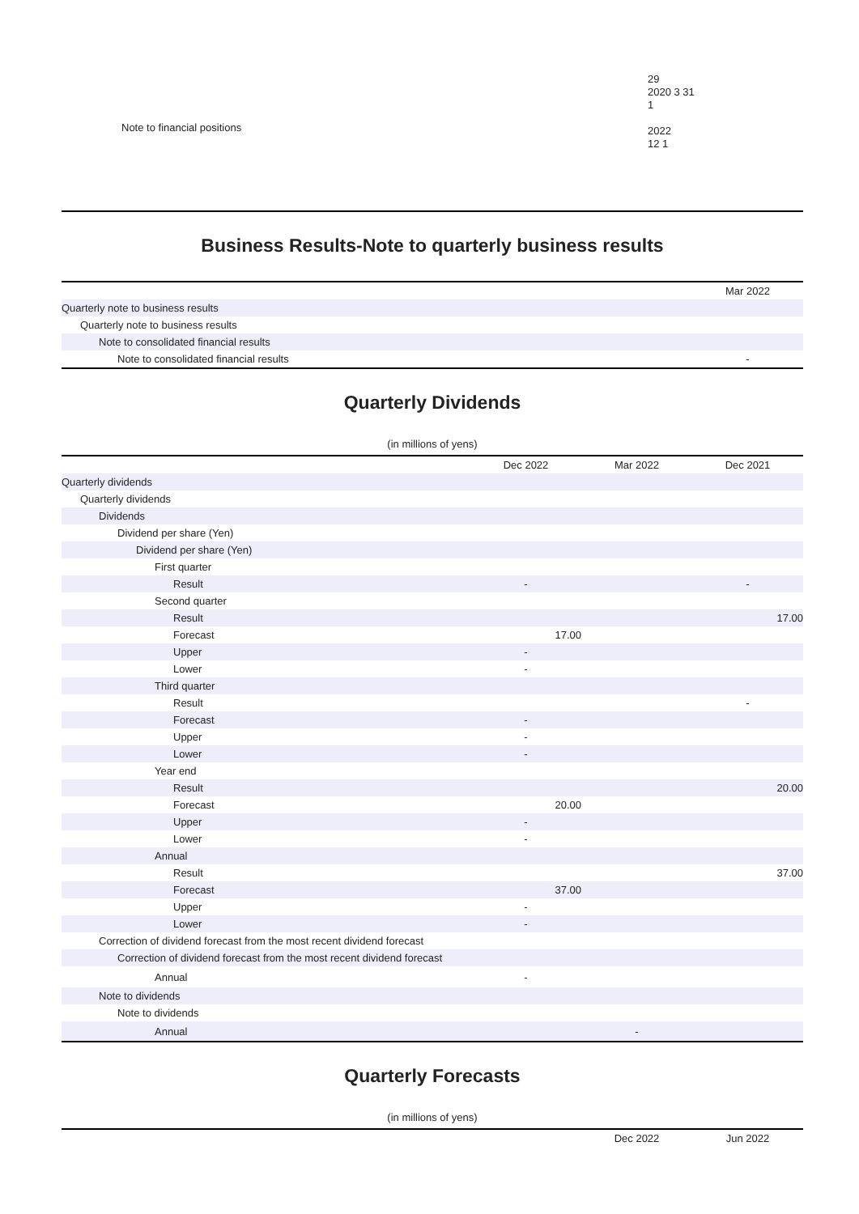Note to financial positions
29
2020 3 31
1
2022
12 1
Business Results-Note to quarterly business results
| | Mar 2022 |
| --- | --- |
| Quarterly note to business results | |
| Quarterly note to business results | |
| Note to consolidated financial results | |
| Note to consolidated financial results | - |
Quarterly Dividends
(in millions of yens)
| | Dec 2022 | Mar 2022 | Dec 2021 |
| --- | --- | --- | --- |
| Quarterly dividends | | | |
| Quarterly dividends | | | |
| Dividends | | | |
| Dividend per share (Yen) | | | |
| Dividend per share (Yen) | | | |
| First quarter | | | |
| Result | - | | - |
| Second quarter | | | |
| Result | | | 17.00 |
| Forecast | 17.00 | | |
| Upper | - | | |
| Lower | - | | |
| Third quarter | | | |
| Result | | | - |
| Forecast | - | | |
| Upper | - | | |
| Lower | - | | |
| Year end | | | |
| Result | | | 20.00 |
| Forecast | 20.00 | | |
| Upper | - | | |
| Lower | - | | |
| Annual | | | |
| Result | | | 37.00 |
| Forecast | 37.00 | | |
| Upper | - | | |
| Lower | - | | |
| Correction of dividend forecast from the most recent dividend forecast | | | |
| Correction of dividend forecast from the most recent dividend forecast | | | |
| Annual | - | | |
| Note to dividends | | | |
| Note to dividends | | | |
| Annual | | - | |
Quarterly Forecasts
(in millions of yens)
| | Dec 2022 | Jun 2022 |
| --- | --- | --- |